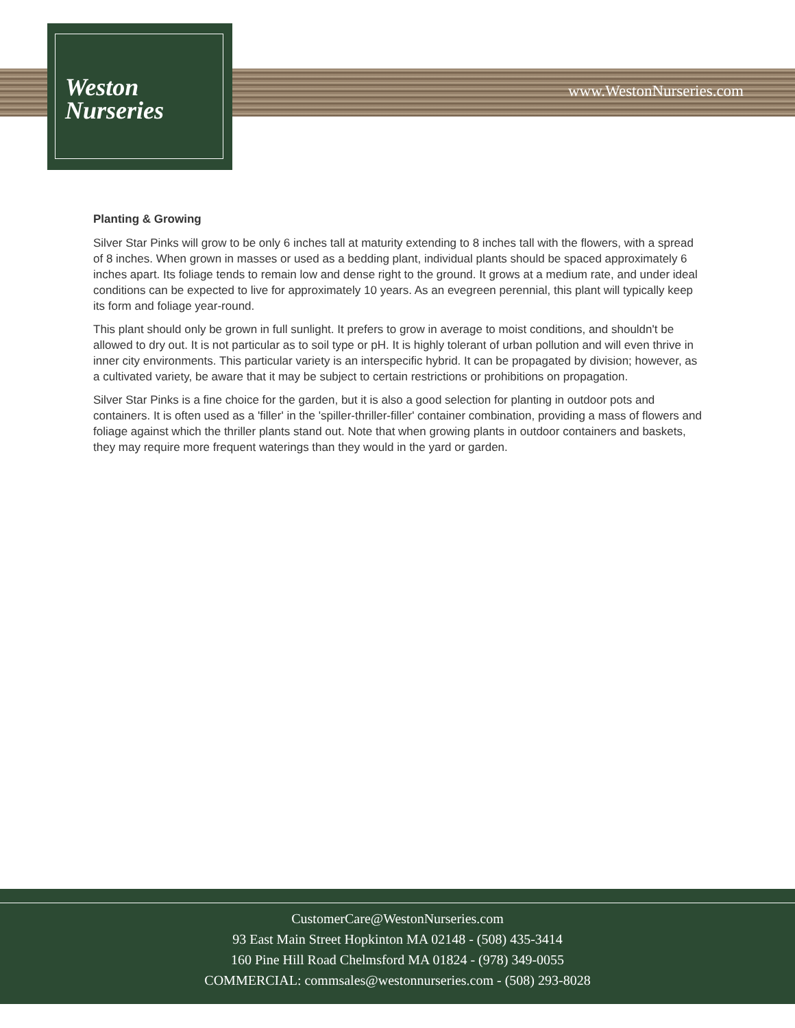Weston
Nurseries
www.WestonNurseries.com
Planting & Growing
Silver Star Pinks will grow to be only 6 inches tall at maturity extending to 8 inches tall with the flowers, with a spread of 8 inches. When grown in masses or used as a bedding plant, individual plants should be spaced approximately 6 inches apart. Its foliage tends to remain low and dense right to the ground. It grows at a medium rate, and under ideal conditions can be expected to live for approximately 10 years. As an evegreen perennial, this plant will typically keep its form and foliage year-round.
This plant should only be grown in full sunlight. It prefers to grow in average to moist conditions, and shouldn't be allowed to dry out. It is not particular as to soil type or pH. It is highly tolerant of urban pollution and will even thrive in inner city environments. This particular variety is an interspecific hybrid. It can be propagated by division; however, as a cultivated variety, be aware that it may be subject to certain restrictions or prohibitions on propagation.
Silver Star Pinks is a fine choice for the garden, but it is also a good selection for planting in outdoor pots and containers. It is often used as a 'filler' in the 'spiller-thriller-filler' container combination, providing a mass of flowers and foliage against which the thriller plants stand out. Note that when growing plants in outdoor containers and baskets, they may require more frequent waterings than they would in the yard or garden.
CustomerCare@WestonNurseries.com
93 East Main Street Hopkinton MA 02148 - (508) 435-3414
160 Pine Hill Road Chelmsford MA 01824 - (978) 349-0055
COMMERCIAL: commsales@westonnurseries.com - (508) 293-8028